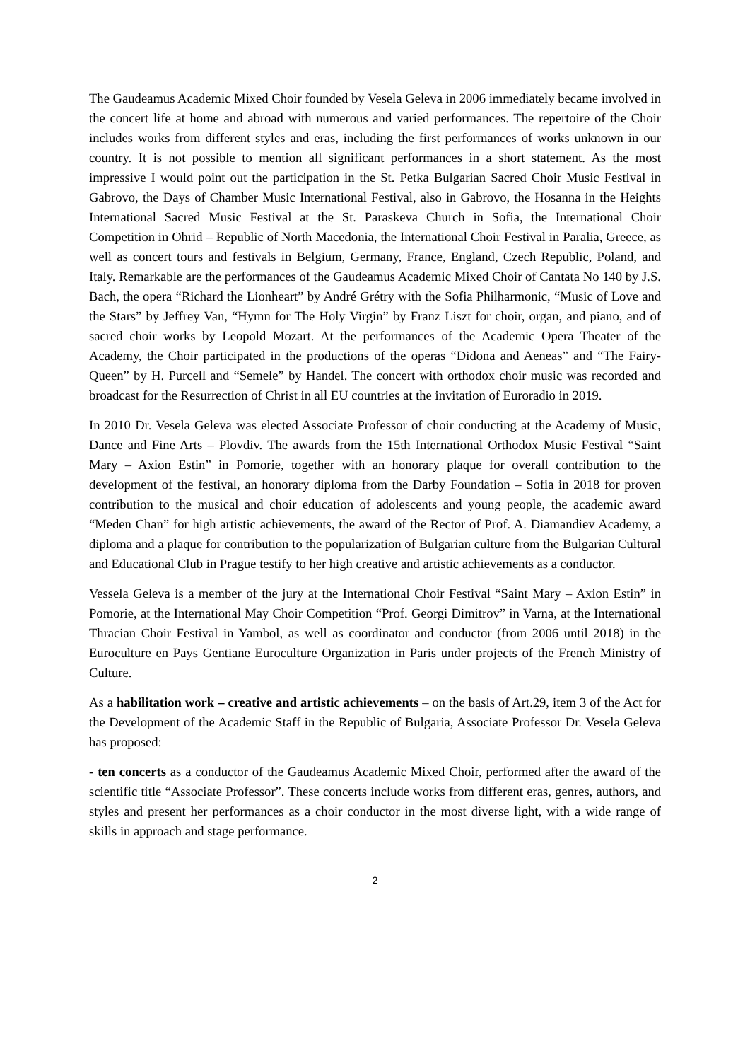The Gaudeamus Academic Mixed Choir founded by Vesela Geleva in 2006 immediately became involved in the concert life at home and abroad with numerous and varied performances. The repertoire of the Choir includes works from different styles and eras, including the first performances of works unknown in our country. It is not possible to mention all significant performances in a short statement. As the most impressive I would point out the participation in the St. Petka Bulgarian Sacred Choir Music Festival in Gabrovo, the Days of Chamber Music International Festival, also in Gabrovo, the Hosanna in the Heights International Sacred Music Festival at the St. Paraskeva Church in Sofia, the International Choir Competition in Ohrid – Republic of North Macedonia, the International Choir Festival in Paralia, Greece, as well as concert tours and festivals in Belgium, Germany, France, England, Czech Republic, Poland, and Italy. Remarkable are the performances of the Gaudeamus Academic Mixed Choir of Cantata No 140 by J.S. Bach, the opera “Richard the Lionheart” by André Grétry with the Sofia Philharmonic, “Music of Love and the Stars” by Jeffrey Van, “Hymn for The Holy Virgin” by Franz Liszt for choir, organ, and piano, and of sacred choir works by Leopold Mozart. At the performances of the Academic Opera Theater of the Academy, the Choir participated in the productions of the operas “Didona and Aeneas” and “The Fairy-Queen” by H. Purcell and “Semele” by Handel. The concert with orthodox choir music was recorded and broadcast for the Resurrection of Christ in all EU countries at the invitation of Euroradio in 2019.
In 2010 Dr. Vesela Geleva was elected Associate Professor of choir conducting at the Academy of Music, Dance and Fine Arts – Plovdiv. The awards from the 15th International Orthodox Music Festival “Saint Mary – Axion Estin” in Pomorie, together with an honorary plaque for overall contribution to the development of the festival, an honorary diploma from the Darby Foundation – Sofia in 2018 for proven contribution to the musical and choir education of adolescents and young people, the academic award “Meden Chan” for high artistic achievements, the award of the Rector of Prof. A. Diamandiev Academy, a diploma and a plaque for contribution to the popularization of Bulgarian culture from the Bulgarian Cultural and Educational Club in Prague testify to her high creative and artistic achievements as a conductor.
Vessela Geleva is a member of the jury at the International Choir Festival “Saint Mary – Axion Estin” in Pomorie, at the International May Choir Competition “Prof. Georgi Dimitrov” in Varna, at the International Thracian Choir Festival in Yambol, as well as coordinator and conductor (from 2006 until 2018) in the Euroculture en Pays Gentiane Euroculture Organization in Paris under projects of the French Ministry of Culture.
As a habilitation work – creative and artistic achievements – on the basis of Art.29, item 3 of the Act for the Development of the Academic Staff in the Republic of Bulgaria, Associate Professor Dr. Vesela Geleva has proposed:
- ten concerts as a conductor of the Gaudeamus Academic Mixed Choir, performed after the award of the scientific title “Associate Professor”. These concerts include works from different eras, genres, authors, and styles and present her performances as a choir conductor in the most diverse light, with a wide range of skills in approach and stage performance.
2